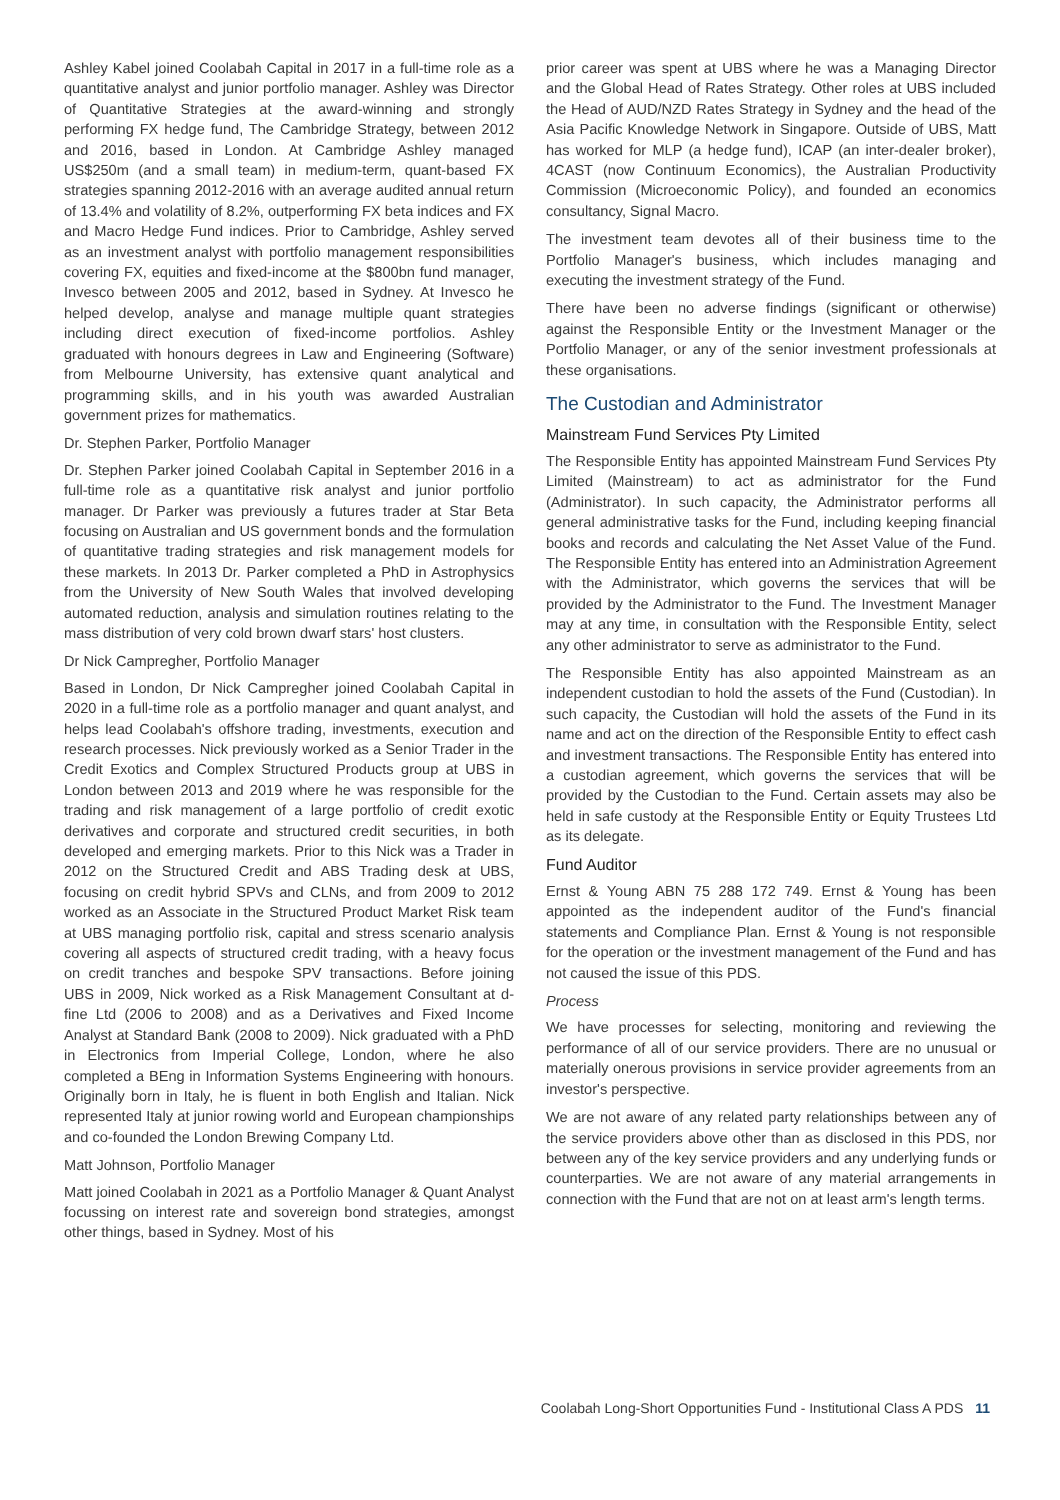Ashley Kabel joined Coolabah Capital in 2017 in a full-time role as a quantitative analyst and junior portfolio manager. Ashley was Director of Quantitative Strategies at the award-winning and strongly performing FX hedge fund, The Cambridge Strategy, between 2012 and 2016, based in London. At Cambridge Ashley managed US$250m (and a small team) in medium-term, quant-based FX strategies spanning 2012-2016 with an average audited annual return of 13.4% and volatility of 8.2%, outperforming FX beta indices and FX and Macro Hedge Fund indices. Prior to Cambridge, Ashley served as an investment analyst with portfolio management responsibilities covering FX, equities and fixed-income at the $800bn fund manager, Invesco between 2005 and 2012, based in Sydney. At Invesco he helped develop, analyse and manage multiple quant strategies including direct execution of fixed-income portfolios. Ashley graduated with honours degrees in Law and Engineering (Software) from Melbourne University, has extensive quant analytical and programming skills, and in his youth was awarded Australian government prizes for mathematics.
Dr. Stephen Parker, Portfolio Manager
Dr. Stephen Parker joined Coolabah Capital in September 2016 in a full-time role as a quantitative risk analyst and junior portfolio manager. Dr Parker was previously a futures trader at Star Beta focusing on Australian and US government bonds and the formulation of quantitative trading strategies and risk management models for these markets. In 2013 Dr. Parker completed a PhD in Astrophysics from the University of New South Wales that involved developing automated reduction, analysis and simulation routines relating to the mass distribution of very cold brown dwarf stars' host clusters.
Dr Nick Campregher, Portfolio Manager
Based in London, Dr Nick Campregher joined Coolabah Capital in 2020 in a full-time role as a portfolio manager and quant analyst, and helps lead Coolabah's offshore trading, investments, execution and research processes. Nick previously worked as a Senior Trader in the Credit Exotics and Complex Structured Products group at UBS in London between 2013 and 2019 where he was responsible for the trading and risk management of a large portfolio of credit exotic derivatives and corporate and structured credit securities, in both developed and emerging markets. Prior to this Nick was a Trader in 2012 on the Structured Credit and ABS Trading desk at UBS, focusing on credit hybrid SPVs and CLNs, and from 2009 to 2012 worked as an Associate in the Structured Product Market Risk team at UBS managing portfolio risk, capital and stress scenario analysis covering all aspects of structured credit trading, with a heavy focus on credit tranches and bespoke SPV transactions. Before joining UBS in 2009, Nick worked as a Risk Management Consultant at d-fine Ltd (2006 to 2008) and as a Derivatives and Fixed Income Analyst at Standard Bank (2008 to 2009). Nick graduated with a PhD in Electronics from Imperial College, London, where he also completed a BEng in Information Systems Engineering with honours. Originally born in Italy, he is fluent in both English and Italian. Nick represented Italy at junior rowing world and European championships and co-founded the London Brewing Company Ltd.
Matt Johnson, Portfolio Manager
Matt joined Coolabah in 2021 as a Portfolio Manager & Quant Analyst focussing on interest rate and sovereign bond strategies, amongst other things, based in Sydney. Most of his
prior career was spent at UBS where he was a Managing Director and the Global Head of Rates Strategy. Other roles at UBS included the Head of AUD/NZD Rates Strategy in Sydney and the head of the Asia Pacific Knowledge Network in Singapore. Outside of UBS, Matt has worked for MLP (a hedge fund), ICAP (an inter-dealer broker), 4CAST (now Continuum Economics), the Australian Productivity Commission (Microeconomic Policy), and founded an economics consultancy, Signal Macro.
The investment team devotes all of their business time to the Portfolio Manager's business, which includes managing and executing the investment strategy of the Fund.
There have been no adverse findings (significant or otherwise) against the Responsible Entity or the Investment Manager or the Portfolio Manager, or any of the senior investment professionals at these organisations.
The Custodian and Administrator
Mainstream Fund Services Pty Limited
The Responsible Entity has appointed Mainstream Fund Services Pty Limited (Mainstream) to act as administrator for the Fund (Administrator). In such capacity, the Administrator performs all general administrative tasks for the Fund, including keeping financial books and records and calculating the Net Asset Value of the Fund. The Responsible Entity has entered into an Administration Agreement with the Administrator, which governs the services that will be provided by the Administrator to the Fund. The Investment Manager may at any time, in consultation with the Responsible Entity, select any other administrator to serve as administrator to the Fund.
The Responsible Entity has also appointed Mainstream as an independent custodian to hold the assets of the Fund (Custodian). In such capacity, the Custodian will hold the assets of the Fund in its name and act on the direction of the Responsible Entity to effect cash and investment transactions. The Responsible Entity has entered into a custodian agreement, which governs the services that will be provided by the Custodian to the Fund. Certain assets may also be held in safe custody at the Responsible Entity or Equity Trustees Ltd as its delegate.
Fund Auditor
Ernst & Young ABN 75 288 172 749. Ernst & Young has been appointed as the independent auditor of the Fund's financial statements and Compliance Plan. Ernst & Young is not responsible for the operation or the investment management of the Fund and has not caused the issue of this PDS.
Process
We have processes for selecting, monitoring and reviewing the performance of all of our service providers. There are no unusual or materially onerous provisions in service provider agreements from an investor's perspective.
We are not aware of any related party relationships between any of the service providers above other than as disclosed in this PDS, nor between any of the key service providers and any underlying funds or counterparties. We are not aware of any material arrangements in connection with the Fund that are not on at least arm's length terms.
Coolabah Long-Short Opportunities Fund - Institutional Class A PDS 11